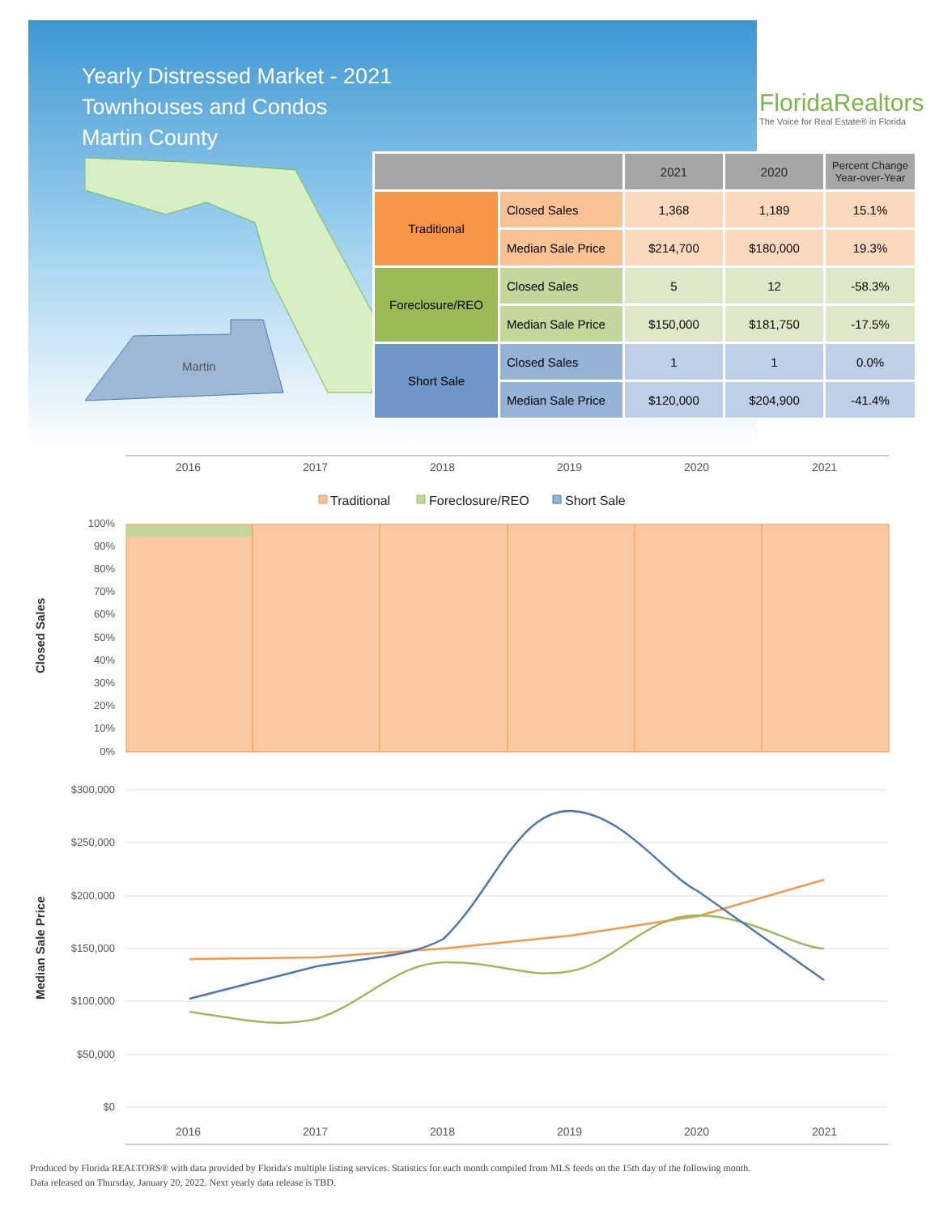Yearly Distressed Market - 2021
Townhouses and Condos
Martin County
Martin
FloridaRealtors
The Voice for Real Estate® in Florida
| | | 2021 | 2020 | Percent Change Year-over-Year |
| --- | --- | --- | --- | --- |
| Traditional | Closed Sales | 1,368 | 1,189 | 15.1% |
| | Median Sale Price | $214,700 | $180,000 | 19.3% |
| Foreclosure/REO | Closed Sales | 5 | 12 | -58.3% |
| | Median Sale Price | $150,000 | $181,750 | -17.5% |
| Short Sale | Closed Sales | 1 | 1 | 0.0% |
| | Median Sale Price | $120,000 | $204,900 | -41.4% |
2016
2017
2018
2019
2020
2021
Traditional
Foreclosure/REO
Short Sale
100%
90%
80%
70%
60%
50%
40%
30%
20%
10%
0%
$300,000
$250,000
$200,000
$150,000
$100,000
$50,000
$0
Closed Sales
Median Sale Price
2016
2017
2018
2019
2020
2021
Produced by Florida REALTORS® with data provided by Florida's multiple listing services. Statistics for each month compiled from MLS feeds on the 15th day of the following month.
Data released on Thursday, January 20, 2022. Next yearly data release is TBD.